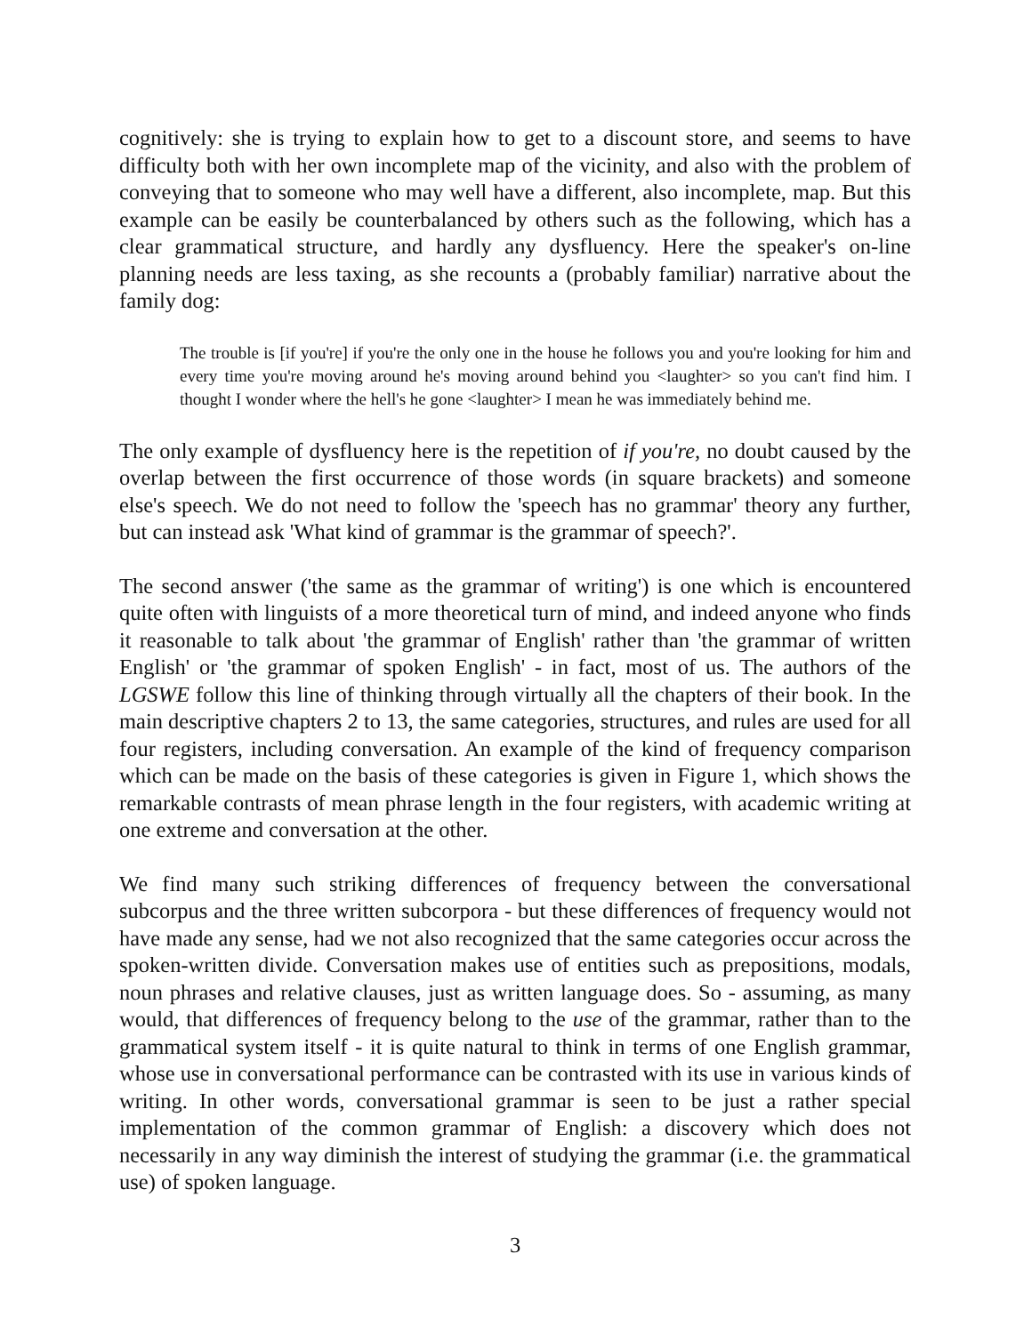cognitively: she is trying to explain how to get to a discount store, and seems to have difficulty both with her own incomplete map of the vicinity, and also with the problem of conveying that to someone who may well have a different, also incomplete, map. But this example can be easily be counterbalanced by others such as the following, which has a clear grammatical structure, and hardly any dysfluency. Here the speaker's on-line planning needs are less taxing, as she recounts a (probably familiar) narrative about the family dog:
The trouble is [if you're] if you're the only one in the house he follows you and you're looking for him and every time you're moving around he's moving around behind you <laughter> so you can't find him. I thought I wonder where the hell's he gone <laughter> I mean he was immediately behind me.
The only example of dysfluency here is the repetition of if you're, no doubt caused by the overlap between the first occurrence of those words (in square brackets) and someone else's speech. We do not need to follow the 'speech has no grammar' theory any further, but can instead ask 'What kind of grammar is the grammar of speech?'.
The second answer ('the same as the grammar of writing') is one which is encountered quite often with linguists of a more theoretical turn of mind, and indeed anyone who finds it reasonable to talk about 'the grammar of English' rather than 'the grammar of written English' or 'the grammar of spoken English' - in fact, most of us. The authors of the LGSWE follow this line of thinking through virtually all the chapters of their book. In the main descriptive chapters 2 to 13, the same categories, structures, and rules are used for all four registers, including conversation. An example of the kind of frequency comparison which can be made on the basis of these categories is given in Figure 1, which shows the remarkable contrasts of mean phrase length in the four registers, with academic writing at one extreme and conversation at the other.
We find many such striking differences of frequency between the conversational subcorpus and the three written subcorpora - but these differences of frequency would not have made any sense, had we not also recognized that the same categories occur across the spoken-written divide. Conversation makes use of entities such as prepositions, modals, noun phrases and relative clauses, just as written language does. So - assuming, as many would, that differences of frequency belong to the use of the grammar, rather than to the grammatical system itself - it is quite natural to think in terms of one English grammar, whose use in conversational performance can be contrasted with its use in various kinds of writing. In other words, conversational grammar is seen to be just a rather special implementation of the common grammar of English: a discovery which does not necessarily in any way diminish the interest of studying the grammar (i.e. the grammatical use) of spoken language.
3